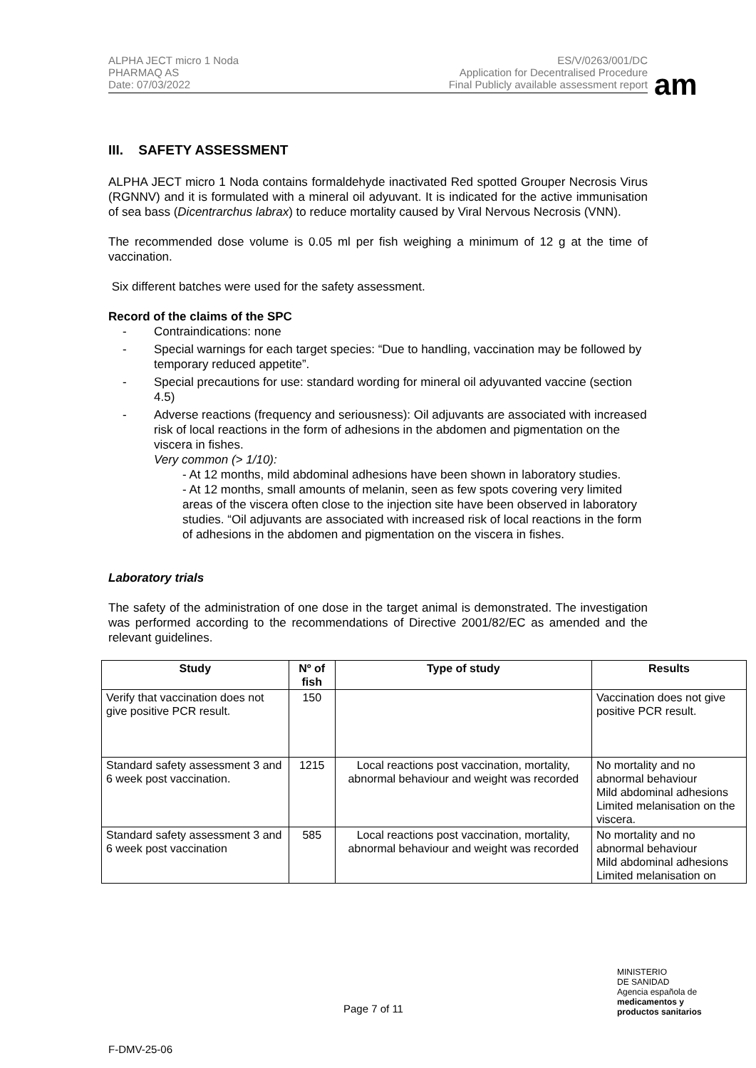ALPHA JECT micro 1 Noda
PHARMAQ AS
Date: 07/03/2022
ES/V/0263/001/DC
Application for Decentralised Procedure
Final Publicly available assessment report
am
III. SAFETY ASSESSMENT
ALPHA JECT micro 1 Noda contains formaldehyde inactivated Red spotted Grouper Necrosis Virus (RGNNV) and it is formulated with a mineral oil adyuvant. It is indicated for the active immunisation of sea bass (Dicentrarchus labrax) to reduce mortality caused by Viral Nervous Necrosis (VNN).
The recommended dose volume is 0.05 ml per fish weighing a minimum of 12 g at the time of vaccination.
Six different batches were used for the safety assessment.
Record of the claims of the SPC
- Contraindications: none
- Special warnings for each target species: “Due to handling, vaccination may be followed by temporary reduced appetite”.
- Special precautions for use: standard wording for mineral oil adyuvanted vaccine (section 4.5)
- Adverse reactions (frequency and seriousness): Oil adjuvants are associated with increased risk of local reactions in the form of adhesions in the abdomen and pigmentation on the viscera in fishes.
Very common (> 1/10):
- At 12 months, mild abdominal adhesions have been shown in laboratory studies.
- At 12 months, small amounts of melanin, seen as few spots covering very limited areas of the viscera often close to the injection site have been observed in laboratory studies. “Oil adjuvants are associated with increased risk of local reactions in the form of adhesions in the abdomen and pigmentation on the viscera in fishes.
Laboratory trials
The safety of the administration of one dose in the target animal is demonstrated. The investigation was performed according to the recommendations of Directive 2001/82/EC as amended and the relevant guidelines.
| Study | Nº of fish | Type of study | Results |
| --- | --- | --- | --- |
| Verify that vaccination does not give positive PCR result. | 150 | | Vaccination does not give positive PCR result. |
| Standard safety assessment 3 and 6 week post vaccination. | 1215 | Local reactions post vaccination, mortality, abnormal behaviour and weight was recorded | No mortality and no abnormal behaviour Mild abdominal adhesions Limited melanisation on the viscera. |
| Standard safety assessment 3 and 6 week post vaccination | 585 | Local reactions post vaccination, mortality, abnormal behaviour and weight was recorded | No mortality and no abnormal behaviour Mild abdominal adhesions Limited melanisation on |
MINISTERIO
DE SANIDAD
Agencia española de
medicamentos y
productos sanitarios
Page 7 of 11
F-DMV-25-06